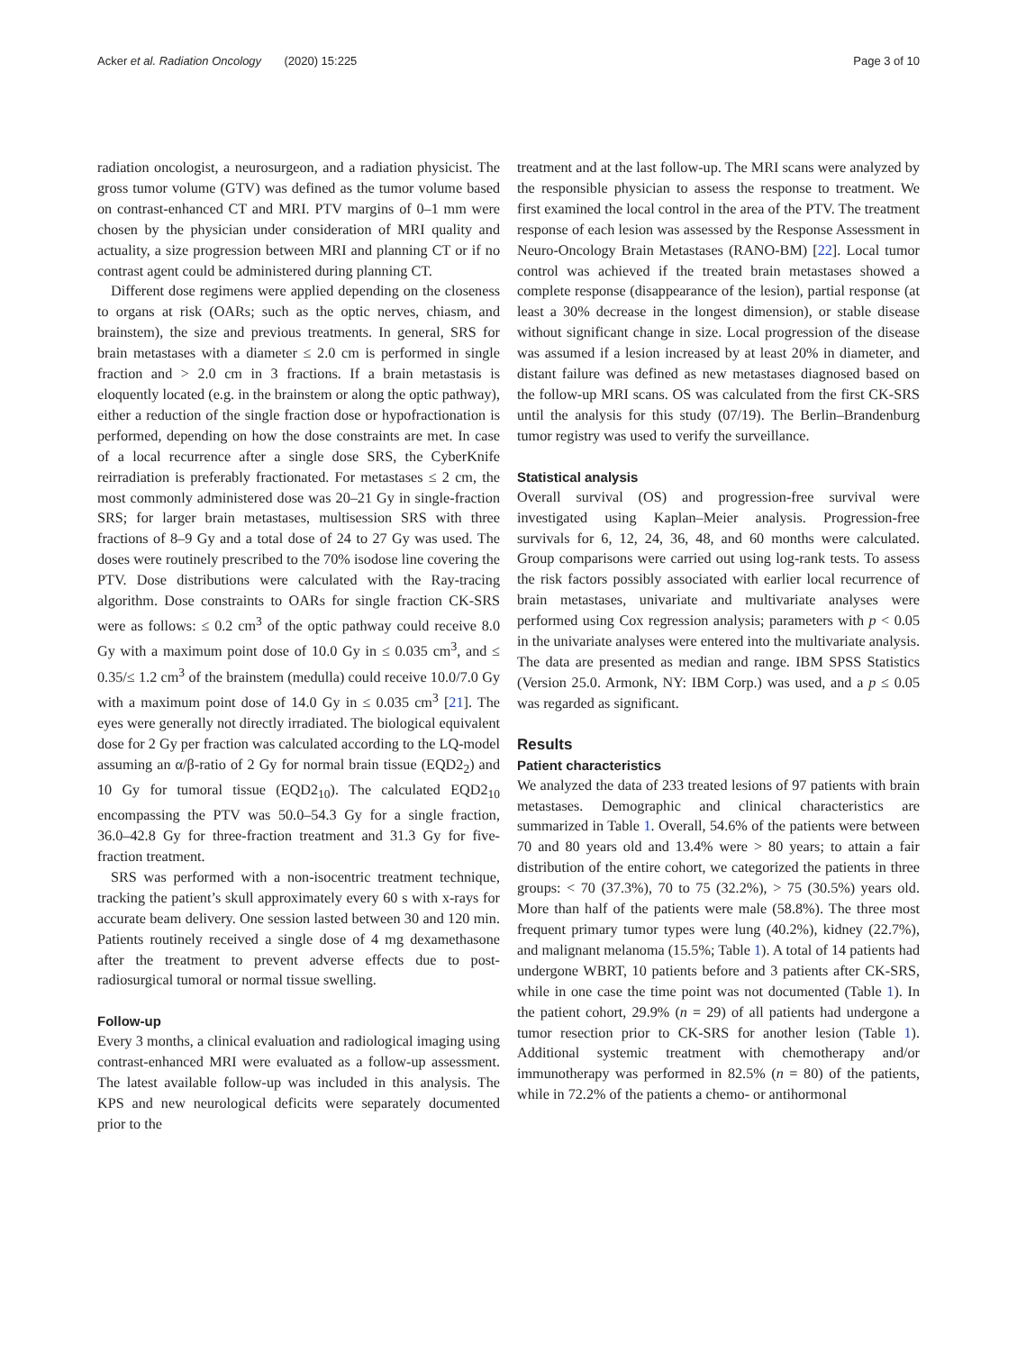Acker et al. Radiation Oncology (2020) 15:225 Page 3 of 10
radiation oncologist, a neurosurgeon, and a radiation physicist. The gross tumor volume (GTV) was defined as the tumor volume based on contrast-enhanced CT and MRI. PTV margins of 0–1 mm were chosen by the physician under consideration of MRI quality and actuality, a size progression between MRI and planning CT or if no contrast agent could be administered during planning CT.
Different dose regimens were applied depending on the closeness to organs at risk (OARs; such as the optic nerves, chiasm, and brainstem), the size and previous treatments. In general, SRS for brain metastases with a diameter ≤ 2.0 cm is performed in single fraction and > 2.0 cm in 3 fractions. If a brain metastasis is eloquently located (e.g. in the brainstem or along the optic pathway), either a reduction of the single fraction dose or hypofractionation is performed, depending on how the dose constraints are met. In case of a local recurrence after a single dose SRS, the CyberKnife reirradiation is preferably fractionated. For metastases ≤ 2 cm, the most commonly administered dose was 20–21 Gy in single-fraction SRS; for larger brain metastases, multisession SRS with three fractions of 8–9 Gy and a total dose of 24 to 27 Gy was used. The doses were routinely prescribed to the 70% isodose line covering the PTV. Dose distributions were calculated with the Ray-tracing algorithm. Dose constraints to OARs for single fraction CK-SRS were as follows: ≤ 0.2 cm<sup>3</sup> of the optic pathway could receive 8.0 Gy with a maximum point dose of 10.0 Gy in ≤ 0.035 cm<sup>3</sup>, and ≤ 0.35/≤ 1.2 cm<sup>3</sup> of the brainstem (medulla) could receive 10.0/7.0 Gy with a maximum point dose of 14.0 Gy in ≤ 0.035 cm<sup>3</sup> [21]. The eyes were generally not directly irradiated. The biological equivalent dose for 2 Gy per fraction was calculated according to the LQ-model assuming an α/β-ratio of 2 Gy for normal brain tissue (EQD2<sub>2</sub>) and 10 Gy for tumoral tissue (EQD2<sub>10</sub>). The calculated EQD2<sub>10</sub> encompassing the PTV was 50.0–54.3 Gy for a single fraction, 36.0–42.8 Gy for three-fraction treatment and 31.3 Gy for five-fraction treatment.
SRS was performed with a non-isocentric treatment technique, tracking the patient’s skull approximately every 60 s with x-rays for accurate beam delivery. One session lasted between 30 and 120 min. Patients routinely received a single dose of 4 mg dexamethasone after the treatment to prevent adverse effects due to post-radiosurgical tumoral or normal tissue swelling.
Follow-up
Every 3 months, a clinical evaluation and radiological imaging using contrast-enhanced MRI were evaluated as a follow-up assessment. The latest available follow-up was included in this analysis. The KPS and new neurological deficits were separately documented prior to the
treatment and at the last follow-up. The MRI scans were analyzed by the responsible physician to assess the response to treatment. We first examined the local control in the area of the PTV. The treatment response of each lesion was assessed by the Response Assessment in Neuro-Oncology Brain Metastases (RANO-BM) [22]. Local tumor control was achieved if the treated brain metastases showed a complete response (disappearance of the lesion), partial response (at least a 30% decrease in the longest dimension), or stable disease without significant change in size. Local progression of the disease was assumed if a lesion increased by at least 20% in diameter, and distant failure was defined as new metastases diagnosed based on the follow-up MRI scans. OS was calculated from the first CK-SRS until the analysis for this study (07/19). The Berlin–Brandenburg tumor registry was used to verify the surveillance.
Statistical analysis
Overall survival (OS) and progression-free survival were investigated using Kaplan–Meier analysis. Progression-free survivals for 6, 12, 24, 36, 48, and 60 months were calculated. Group comparisons were carried out using log-rank tests. To assess the risk factors possibly associated with earlier local recurrence of brain metastases, univariate and multivariate analyses were performed using Cox regression analysis; parameters with p < 0.05 in the univariate analyses were entered into the multivariate analysis. The data are presented as median and range. IBM SPSS Statistics (Version 25.0. Armonk, NY: IBM Corp.) was used, and a p ≤ 0.05 was regarded as significant.
Results
Patient characteristics
We analyzed the data of 233 treated lesions of 97 patients with brain metastases. Demographic and clinical characteristics are summarized in Table 1. Overall, 54.6% of the patients were between 70 and 80 years old and 13.4% were > 80 years; to attain a fair distribution of the entire cohort, we categorized the patients in three groups: < 70 (37.3%), 70 to 75 (32.2%), > 75 (30.5%) years old. More than half of the patients were male (58.8%). The three most frequent primary tumor types were lung (40.2%), kidney (22.7%), and malignant melanoma (15.5%; Table 1). A total of 14 patients had undergone WBRT, 10 patients before and 3 patients after CK-SRS, while in one case the time point was not documented (Table 1). In the patient cohort, 29.9% (n = 29) of all patients had undergone a tumor resection prior to CK-SRS for another lesion (Table 1). Additional systemic treatment with chemotherapy and/or immunotherapy was performed in 82.5% (n = 80) of the patients, while in 72.2% of the patients a chemo- or antihormonal